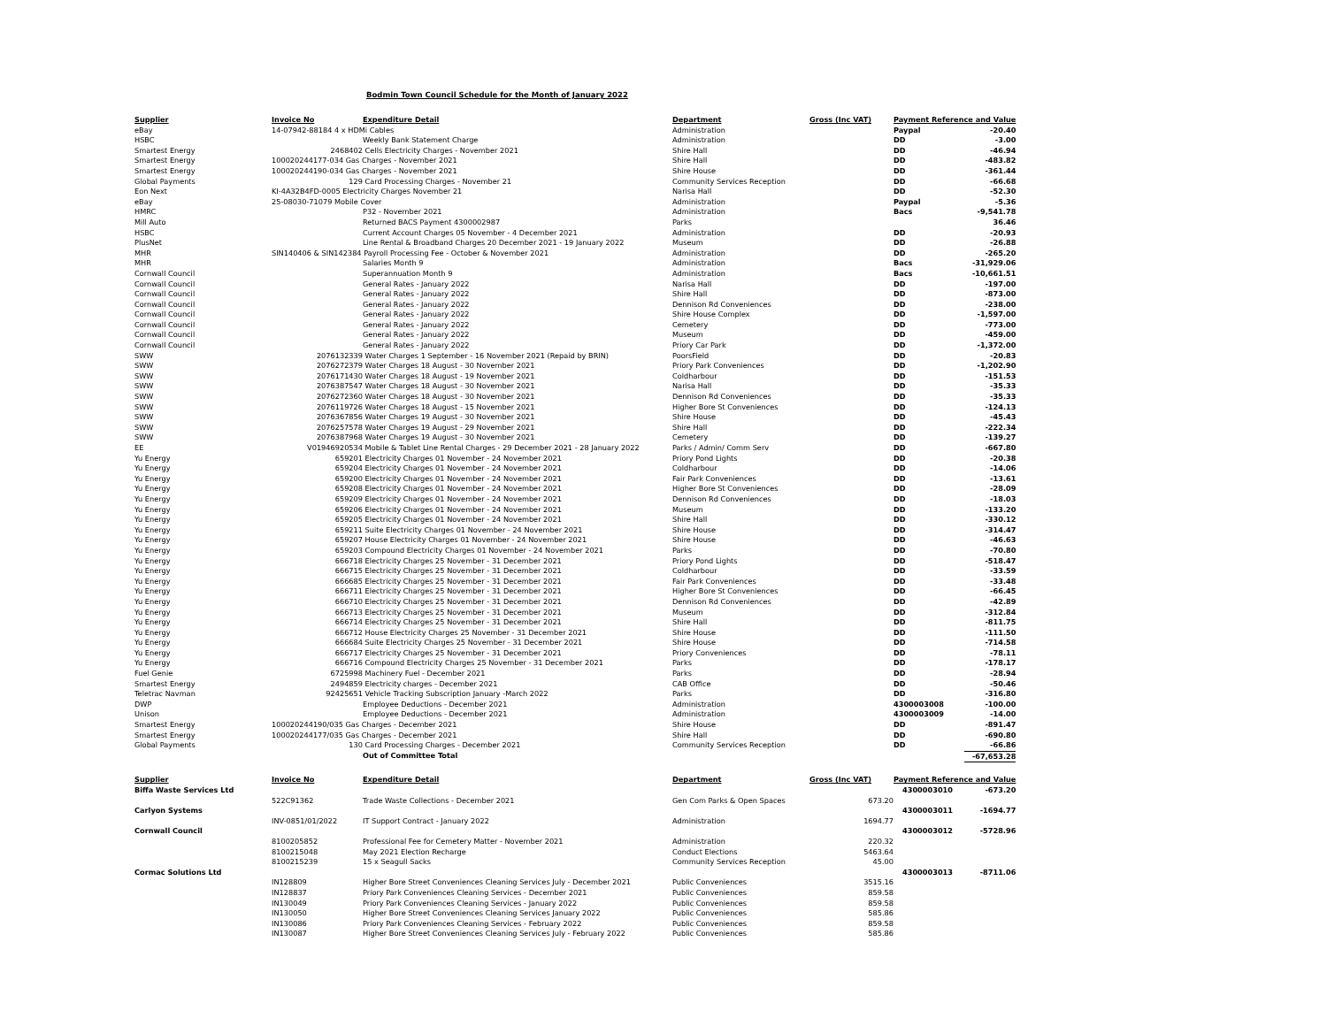Bodmin Town Council Schedule for the Month of January 2022
| Supplier | Invoice No | Expenditure Detail | Department | Gross (Inc VAT) | Payment Reference and Value | |
| --- | --- | --- | --- | --- | --- | --- |
| eBay | 14-07942-88184 4 x HDMi Cables | | Administration | | Paypal | -20.40 |
| HSBC | | Weekly Bank Statement Charge | Administration | | DD | -3.00 |
| Smartest Energy | 2468402 | Cells Electricity Charges - November 2021 | Shire Hall | | DD | -46.94 |
| Smartest Energy | 100020244177-034 Gas Charges - November 2021 | | Shire Hall | | DD | -483.82 |
| Smartest Energy | 100020244190-034 Gas Charges - November 2021 | | Shire House | | DD | -361.44 |
| Global Payments | 129 | Card Processing Charges - November 21 | Community Services Reception | | DD | -66.68 |
| Eon Next | KI-4A32B4FD-0005 Electricity Charges November 21 | | Narisa Hall | | DD | -52.30 |
| eBay | 25-08030-71079 Mobile Cover | | Administration | | Paypal | -5.36 |
| HMRC | | P32 - November 2021 | Administration | | Bacs | -9,541.78 |
| Mill Auto | | Returned BACS Payment 4300002987 | Parks | | | 36.46 |
| HSBC | | Current Account Charges 05 November - 4 December 2021 | Administration | | DD | -20.93 |
| PlusNet | | Line Rental & Broadband Charges 20 December 2021 - 19 January 2022 | Museum | | DD | -26.88 |
| MHR | SIN140406 & SIN142384 Payroll Processing Fee - October & November 2021 | | Administration | | DD | -265.20 |
| MHR | | Salaries Month 9 | Administration | | Bacs | -31,929.06 |
| Cornwall Council | | Superannuation Month 9 | Administration | | Bacs | -10,661.51 |
| Cornwall Council | | General Rates - January 2022 | Narisa Hall | | DD | -197.00 |
| Cornwall Council | | General Rates - January 2022 | Shire Hall | | DD | -873.00 |
| Cornwall Council | | General Rates - January 2022 | Dennison Rd Conveniences | | DD | -238.00 |
| Cornwall Council | | General Rates - January 2022 | Shire House Complex | | DD | -1,597.00 |
| Cornwall Council | | General Rates - January 2022 | Cemetery | | DD | -773.00 |
| Cornwall Council | | General Rates - January 2022 | Museum | | DD | -459.00 |
| Cornwall Council | | General Rates - January 2022 | Priory Car Park | | DD | -1,372.00 |
| SWW | 2076132339 | Water Charges 1 September - 16 November 2021 (Repaid by BRIN) | PoorsField | | DD | -20.83 |
| SWW | 2076272379 | Water Charges 18 August - 30 November 2021 | Priory Park Conveniences | | DD | -1,202.90 |
| SWW | 2076171430 | Water Charges 18 August - 19 November 2021 | Coldharbour | | DD | -151.53 |
| SWW | 2076387547 | Water Charges 18 August - 30 November 2021 | Narisa Hall | | DD | -35.33 |
| SWW | 2076272360 | Water Charges 18 August - 30 November 2021 | Dennison Rd Conveniences | | DD | -35.33 |
| SWW | 2076119726 | Water Charges 18 August - 15 November 2021 | Higher Bore St Conveniences | | DD | -124.13 |
| SWW | 2076367856 | Water Charges 19 August - 30 November 2021 | Shire House | | DD | -45.43 |
| SWW | 2076257578 | Water Charges 19 August - 29 November 2021 | Shire Hall | | DD | -222.34 |
| SWW | 2076387968 | Water Charges 19 August - 30 November 2021 | Cemetery | | DD | -139.27 |
| EE | V01946920534 | Mobile & Tablet Line Rental Charges - 29 December 2021 - 28 January 2022 | Parks / Admin/ Comm Serv | | DD | -667.80 |
| Yu Energy | 659201 | Electricity Charges 01 November - 24 November 2021 | Priory Pond Lights | | DD | -20.38 |
| Yu Energy | 659204 | Electricity Charges 01 November - 24 November 2021 | Coldharbour | | DD | -14.06 |
| Yu Energy | 659200 | Electricity Charges 01 November - 24 November 2021 | Fair Park Conveniences | | DD | -13.61 |
| Yu Energy | 659208 | Electricity Charges 01 November - 24 November 2021 | Higher Bore St Conveniences | | DD | -28.09 |
| Yu Energy | 659209 | Electricity Charges 01 November - 24 November 2021 | Dennison Rd Conveniences | | DD | -18.03 |
| Yu Energy | 659206 | Electricity Charges 01 November - 24 November 2021 | Museum | | DD | -133.20 |
| Yu Energy | 659205 | Electricity Charges 01 November - 24 November 2021 | Shire Hall | | DD | -330.12 |
| Yu Energy | 659211 | Suite Electricity Charges 01 November - 24 November 2021 | Shire House | | DD | -314.47 |
| Yu Energy | 659207 | House Electricity Charges 01 November - 24 November 2021 | Shire House | | DD | -46.63 |
| Yu Energy | 659203 | Compound Electricity Charges 01 November - 24 November 2021 | Parks | | DD | -70.80 |
| Yu Energy | 666718 | Electricity Charges 25 November - 31 December 2021 | Priory Pond Lights | | DD | -518.47 |
| Yu Energy | 666715 | Electricity Charges 25 November - 31 December 2021 | Coldharbour | | DD | -33.59 |
| Yu Energy | 666685 | Electricity Charges 25 November - 31 December 2021 | Fair Park Conveniences | | DD | -33.48 |
| Yu Energy | 666711 | Electricity Charges 25 November - 31 December 2021 | Higher Bore St Conveniences | | DD | -66.45 |
| Yu Energy | 666710 | Electricity Charges 25 November - 31 December 2021 | Dennison Rd Conveniences | | DD | -42.89 |
| Yu Energy | 666713 | Electricity Charges 25 November - 31 December 2021 | Museum | | DD | -312.84 |
| Yu Energy | 666714 | Electricity Charges 25 November - 31 December 2021 | Shire Hall | | DD | -811.75 |
| Yu Energy | 666712 | House Electricity Charges 25 November - 31 December 2021 | Shire House | | DD | -111.50 |
| Yu Energy | 666684 | Suite Electricity Charges 25 November - 31 December 2021 | Shire House | | DD | -714.58 |
| Yu Energy | 666717 | Electricity Charges 25 November - 31 December 2021 | Priory Conveniences | | DD | -78.11 |
| Yu Energy | 666716 | Compound Electricity Charges 25 November - 31 December 2021 | Parks | | DD | -178.17 |
| Fuel Genie | 6725998 | Machinery Fuel - December 2021 | Parks | | DD | -28.94 |
| Smartest Energy | 2494859 | Electricity charges - December 2021 | CAB Office | | DD | -50.46 |
| Teletrac Navman | 92425651 | Vehicle Tracking Subscription January -March 2022 | Parks | | DD | -316.80 |
| DWP | | Employee Deductions - December 2021 | Administration | | 4300003008 | -100.00 |
| Unison | | Employee Deductions - December 2021 | Administration | | 4300003009 | -14.00 |
| Smartest Energy | 100020244190/035 Gas Charges - December 2021 | | Shire House | | DD | -891.47 |
| Smartest Energy | 100020244177/035 Gas Charges - December 2021 | | Shire Hall | | DD | -690.80 |
| Global Payments | 130 | Card Processing Charges - December 2021 | Community Services Reception | | DD | -66.86 |
| | | Out of Committee Total | | | | -67,653.28 |
| Supplier | Invoice No | Expenditure Detail | Department | Gross (Inc VAT) | Payment Reference and Value | |
| Biffa Waste Services Ltd | | | | | 4300003010 | -673.20 |
| | 522C91362 | Trade Waste Collections - December 2021 | Gen Com Parks & Open Spaces | 673.20 | | |
| Carlyon Systems | | | | | 4300003011 | -1694.77 |
| | INV-0851/01/2022 | IT Support Contract - January 2022 | Administration | 1694.77 | | |
| Cornwall Council | | | | | 4300003012 | -5728.96 |
| | 8100205852 | Professional Fee for Cemetery Matter - November 2021 | Administration | 220.32 | | |
| | 8100215048 | May 2021 Election Recharge | Conduct Elections | 5463.64 | | |
| | 8100215239 | 15 x Seagull Sacks | Community Services Reception | 45.00 | | |
| Cormac Solutions Ltd | | | | | 4300003013 | -8711.06 |
| | IN128809 | Higher Bore Street Conveniences Cleaning Services July - December 2021 | Public Conveniences | 3515.16 | | |
| | IN128837 | Priory Park Conveniences Cleaning Services - December 2021 | Public Conveniences | 859.58 | | |
| | IN130049 | Priory Park Conveniences Cleaning Services - January 2022 | Public Conveniences | 859.58 | | |
| | IN130050 | Higher Bore Street Conveniences Cleaning Services January 2022 | Public Conveniences | 585.86 | | |
| | IN130086 | Priory Park Conveniences Cleaning Services - February 2022 | Public Conveniences | 859.58 | | |
| | IN130087 | Higher Bore Street Conveniences Cleaning Services July - February 2022 | Public Conveniences | 585.86 | | |